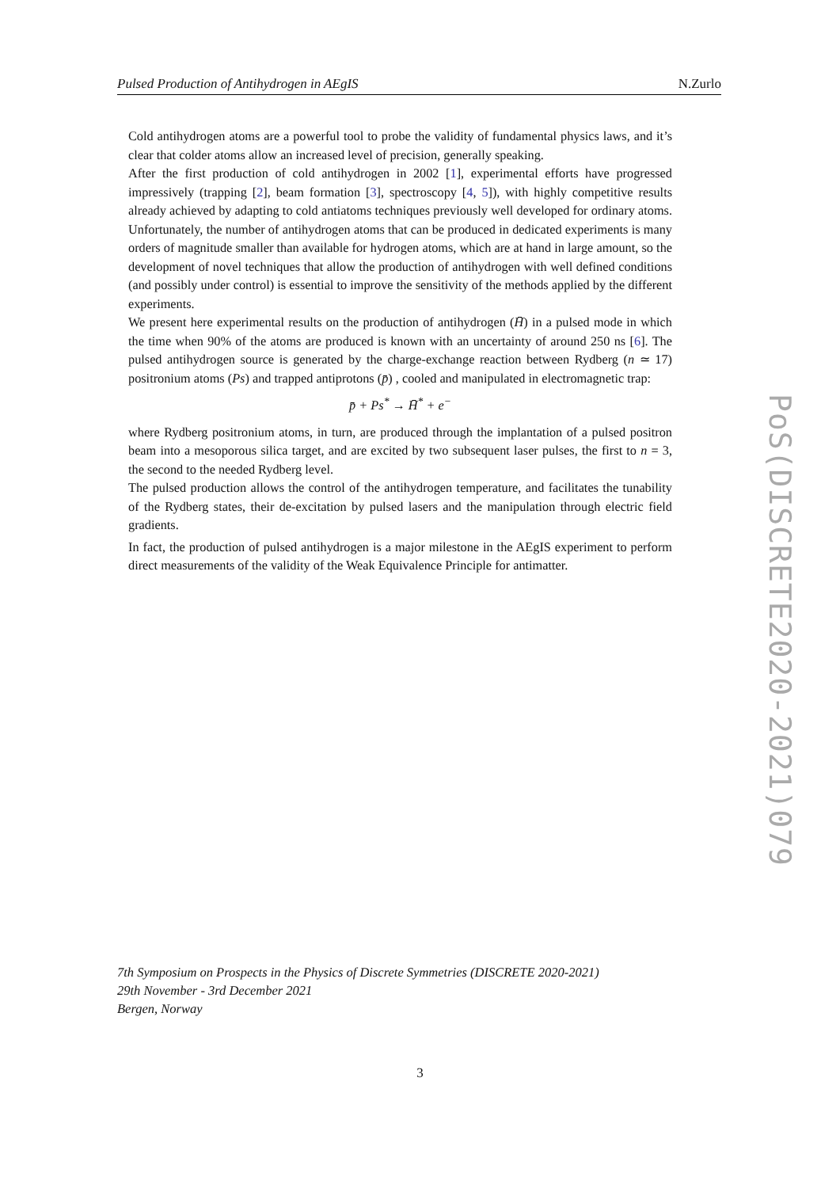Pulsed Production of Antihydrogen in AEgIS N.Zurlo
Cold antihydrogen atoms are a powerful tool to probe the validity of fundamental physics laws, and it’s clear that colder atoms allow an increased level of precision, generally speaking.
After the first production of cold antihydrogen in 2002 [1], experimental efforts have progressed impressively (trapping [2], beam formation [3], spectroscopy [4, 5]), with highly competitive results already achieved by adapting to cold antiatoms techniques previously well developed for ordinary atoms. Unfortunately, the number of antihydrogen atoms that can be produced in dedicated experiments is many orders of magnitude smaller than available for hydrogen atoms, which are at hand in large amount, so the development of novel techniques that allow the production of antihydrogen with well defined conditions (and possibly under control) is essential to improve the sensitivity of the methods applied by the different experiments.
We present here experimental results on the production of antihydrogen (H̄) in a pulsed mode in which the time when 90% of the atoms are produced is known with an uncertainty of around 250 ns [6]. The pulsed antihydrogen source is generated by the charge-exchange reaction between Rydberg (n ≃ 17) positronium atoms (Ps) and trapped antiprotons (p̄) , cooled and manipulated in electromagnetic trap:
p̄ + Ps<sup>*</sup> → H̄<sup>*</sup> + e<sup>−</sup>
where Rydberg positronium atoms, in turn, are produced through the implantation of a pulsed positron beam into a mesoporous silica target, and are excited by two subsequent laser pulses, the first to n = 3, the second to the needed Rydberg level.
The pulsed production allows the control of the antihydrogen temperature, and facilitates the tunability of the Rydberg states, their de-excitation by pulsed lasers and the manipulation through electric field gradients.
In fact, the production of pulsed antihydrogen is a major milestone in the AEgIS experiment to perform direct measurements of the validity of the Weak Equivalence Principle for antimatter.
PoS(DISCRETE2020-2021)079
7th Symposium on Prospects in the Physics of Discrete Symmetries (DISCRETE 2020-2021)
29th November - 3rd December 2021
Bergen, Norway
3